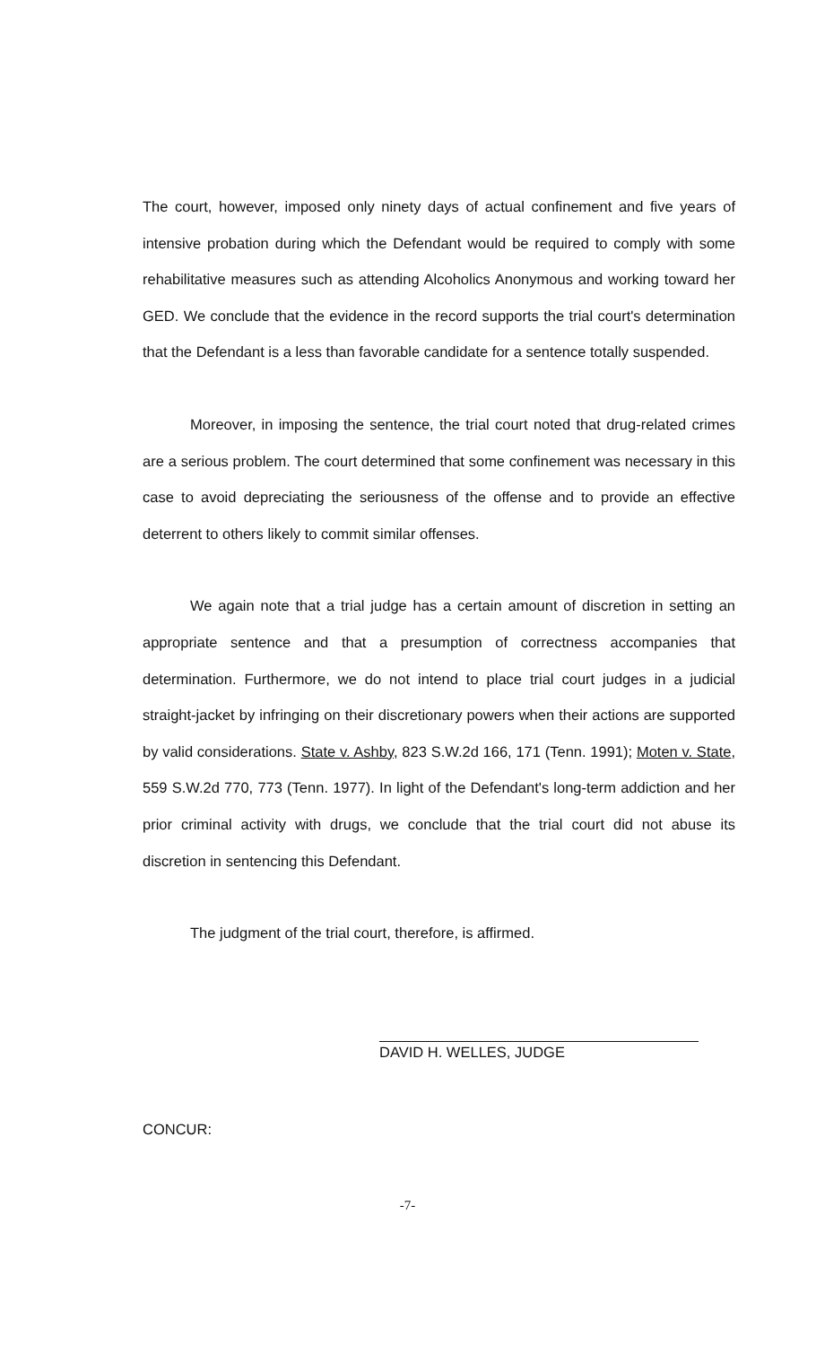The court, however, imposed only ninety days of actual confinement and five years of intensive probation during which the Defendant would be required to comply with some rehabilitative measures such as attending Alcoholics Anonymous and working toward her GED. We conclude that the evidence in the record supports the trial court's determination that the Defendant is a less than favorable candidate for a sentence totally suspended.
Moreover, in imposing the sentence, the trial court noted that drug-related crimes are a serious problem. The court determined that some confinement was necessary in this case to avoid depreciating the seriousness of the offense and to provide an effective deterrent to others likely to commit similar offenses.
We again note that a trial judge has a certain amount of discretion in setting an appropriate sentence and that a presumption of correctness accompanies that determination. Furthermore, we do not intend to place trial court judges in a judicial straight-jacket by infringing on their discretionary powers when their actions are supported by valid considerations. State v. Ashby, 823 S.W.2d 166, 171 (Tenn. 1991); Moten v. State, 559 S.W.2d 770, 773 (Tenn. 1977). In light of the Defendant's long-term addiction and her prior criminal activity with drugs, we conclude that the trial court did not abuse its discretion in sentencing this Defendant.
The judgment of the trial court, therefore, is affirmed.
DAVID H. WELLES, JUDGE
CONCUR:
-7-